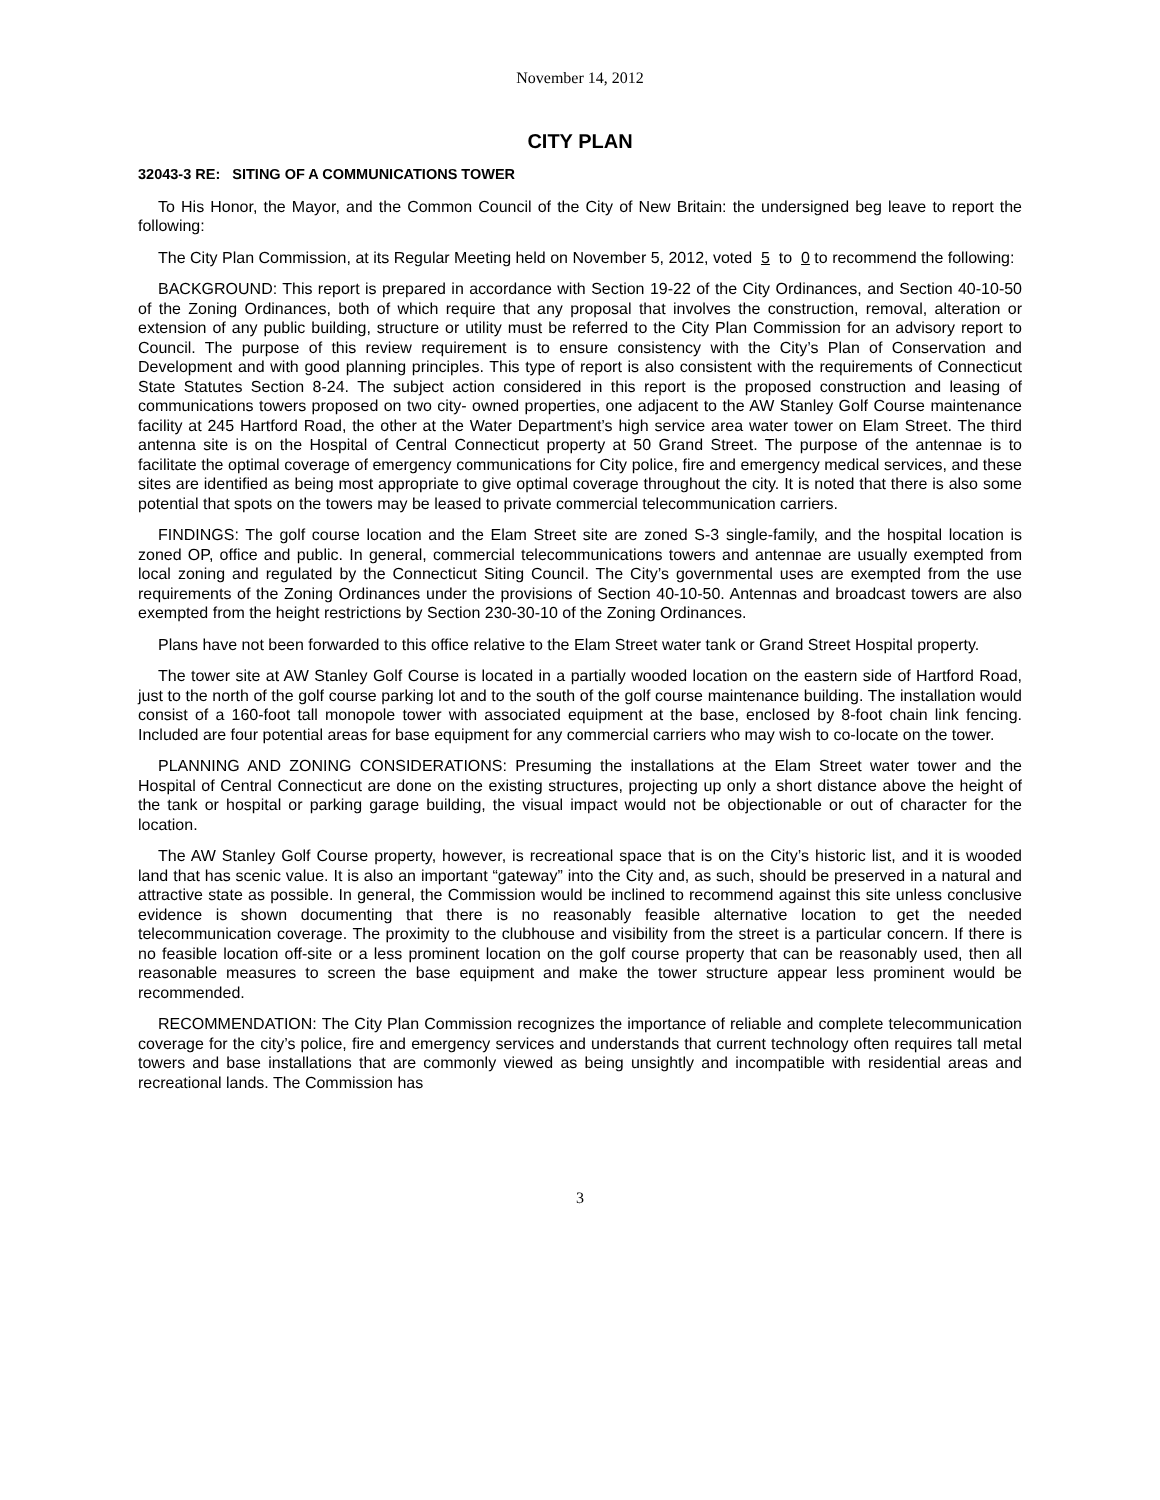November 14, 2012
CITY PLAN
32043-3 RE: SITING OF A COMMUNICATIONS TOWER
To His Honor, the Mayor, and the Common Council of the City of New Britain: the undersigned beg leave to report the following:
The City Plan Commission, at its Regular Meeting held on November 5, 2012, voted 5 to 0 to recommend the following:
BACKGROUND: This report is prepared in accordance with Section 19-22 of the City Ordinances, and Section 40-10-50 of the Zoning Ordinances, both of which require that any proposal that involves the construction, removal, alteration or extension of any public building, structure or utility must be referred to the City Plan Commission for an advisory report to Council. The purpose of this review requirement is to ensure consistency with the City’s Plan of Conservation and Development and with good planning principles. This type of report is also consistent with the requirements of Connecticut State Statutes Section 8-24. The subject action considered in this report is the proposed construction and leasing of communications towers proposed on two city- owned properties, one adjacent to the AW Stanley Golf Course maintenance facility at 245 Hartford Road, the other at the Water Department’s high service area water tower on Elam Street. The third antenna site is on the Hospital of Central Connecticut property at 50 Grand Street. The purpose of the antennae is to facilitate the optimal coverage of emergency communications for City police, fire and emergency medical services, and these sites are identified as being most appropriate to give optimal coverage throughout the city. It is noted that there is also some potential that spots on the towers may be leased to private commercial telecommunication carriers.
FINDINGS: The golf course location and the Elam Street site are zoned S-3 single-family, and the hospital location is zoned OP, office and public. In general, commercial telecommunications towers and antennae are usually exempted from local zoning and regulated by the Connecticut Siting Council. The City’s governmental uses are exempted from the use requirements of the Zoning Ordinances under the provisions of Section 40-10-50. Antennas and broadcast towers are also exempted from the height restrictions by Section 230-30-10 of the Zoning Ordinances.
Plans have not been forwarded to this office relative to the Elam Street water tank or Grand Street Hospital property.
The tower site at AW Stanley Golf Course is located in a partially wooded location on the eastern side of Hartford Road, just to the north of the golf course parking lot and to the south of the golf course maintenance building. The installation would consist of a 160-foot tall monopole tower with associated equipment at the base, enclosed by 8-foot chain link fencing. Included are four potential areas for base equipment for any commercial carriers who may wish to co-locate on the tower.
PLANNING AND ZONING CONSIDERATIONS: Presuming the installations at the Elam Street water tower and the Hospital of Central Connecticut are done on the existing structures, projecting up only a short distance above the height of the tank or hospital or parking garage building, the visual impact would not be objectionable or out of character for the location.
The AW Stanley Golf Course property, however, is recreational space that is on the City’s historic list, and it is wooded land that has scenic value. It is also an important “gateway” into the City and, as such, should be preserved in a natural and attractive state as possible. In general, the Commission would be inclined to recommend against this site unless conclusive evidence is shown documenting that there is no reasonably feasible alternative location to get the needed telecommunication coverage. The proximity to the clubhouse and visibility from the street is a particular concern. If there is no feasible location off-site or a less prominent location on the golf course property that can be reasonably used, then all reasonable measures to screen the base equipment and make the tower structure appear less prominent would be recommended.
RECOMMENDATION: The City Plan Commission recognizes the importance of reliable and complete telecommunication coverage for the city’s police, fire and emergency services and understands that current technology often requires tall metal towers and base installations that are commonly viewed as being unsightly and incompatible with residential areas and recreational lands. The Commission has
3